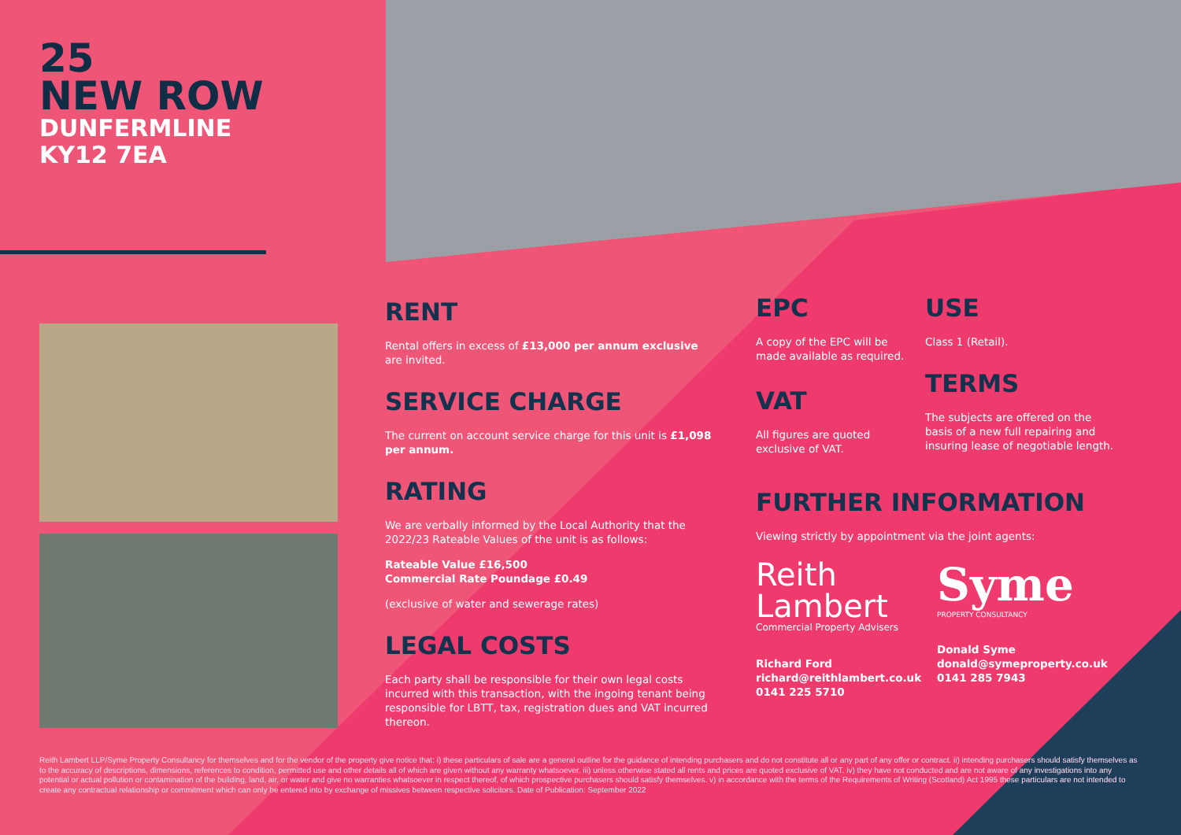25
NEW ROW
DUNFERMLINE
KY12 7EA
RENT
Rental offers in excess of £13,000 per annum exclusive are invited.
SERVICE CHARGE
The current on account service charge for this unit is £1,098 per annum.
RATING
We are verbally informed by the Local Authority that the 2022/23 Rateable Values of the unit is as follows:
Rateable Value £16,500
Commercial Rate Poundage £0.49
(exclusive of water and sewerage rates)
LEGAL COSTS
Each party shall be responsible for their own legal costs incurred with this transaction, with the ingoing tenant being responsible for LBTT, tax, registration dues and VAT incurred thereon.
EPC
A copy of the EPC will be made available as required.
VAT
All figures are quoted exclusive of VAT.
USE
Class 1 (Retail).
TERMS
The subjects are offered on the basis of a new full repairing and insuring lease of negotiable length.
FURTHER INFORMATION
Viewing strictly by appointment via the joint agents:
Reith
Lambert
Commercial Property Advisers
Richard Ford
richard@reithlambert.co.uk
0141 225 5710
Syme
PROPERTY CONSULTANCY
Donald Syme
donald@symeproperty.co.uk
0141 285 7943
Reith Lambert LLP/Syme Property Consultancy for themselves and for the vendor of the property give notice that: i) these particulars of sale are a general outline for the guidance of intending purchasers and do not constitute all or any part of any offer or contract. ii) intending purchasers should satisfy themselves as to the accuracy of descriptions, dimensions, references to condition, permitted use and other details all of which are given without any warranty whatsoever. iii) unless otherwise stated all rents and prices are quoted exclusive of VAT. iv) they have not conducted and are not aware of any investigations into any potential or actual pollution or contamination of the building, land, air, or water and give no warranties whatsoever in respect thereof, of which prospective purchasers should satisfy themselves. v) in accordance with the terms of the Requirements of Writing (Scotland) Act 1995 these particulars are not intended to create any contractual relationship or commitment which can only be entered into by exchange of missives between respective solicitors. Date of Publication: September 2022